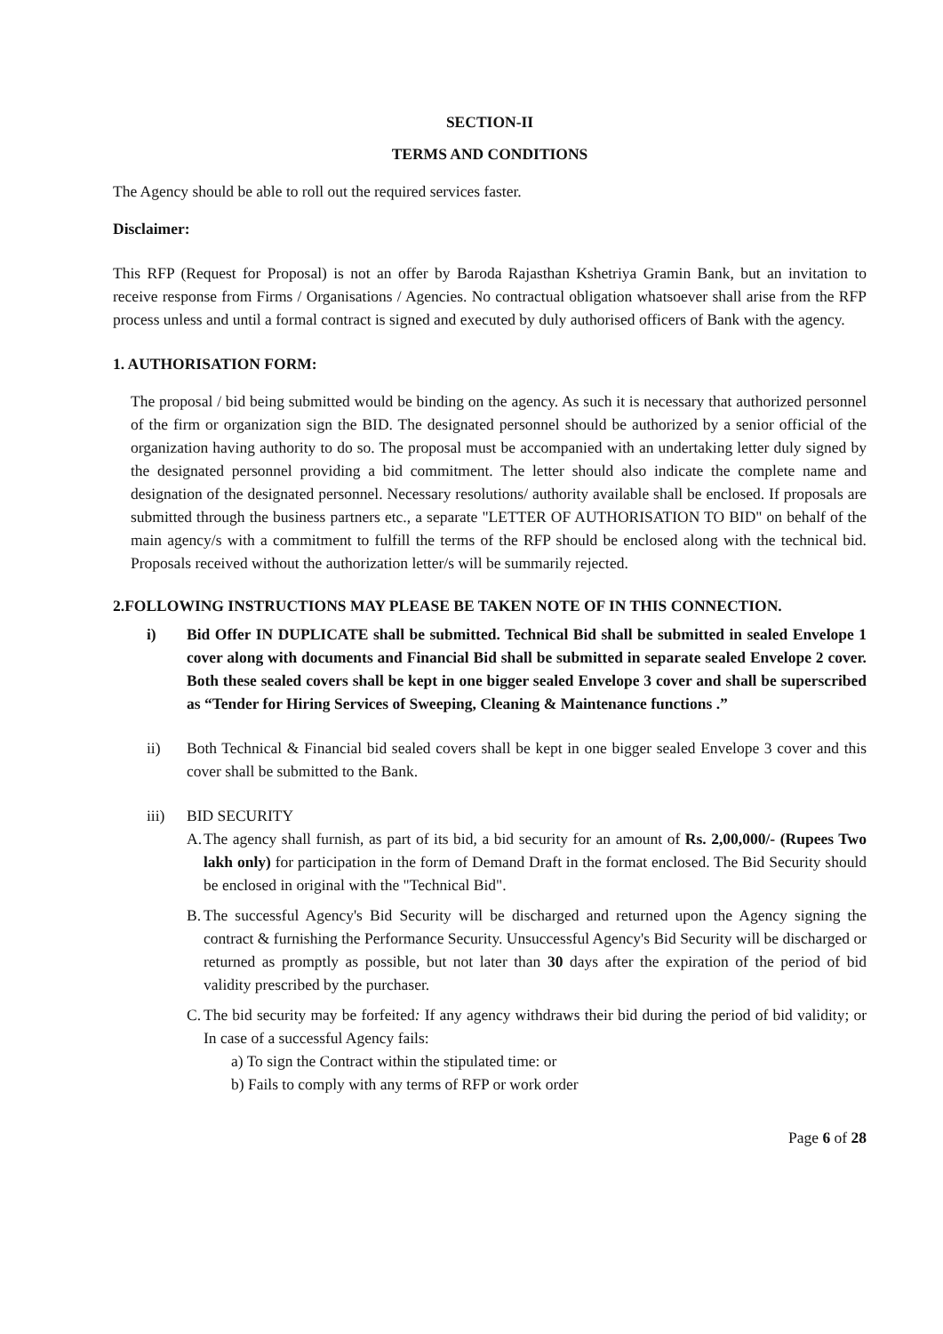SECTION-II
TERMS AND CONDITIONS
The Agency should be able to roll out the required services faster.
Disclaimer:
This RFP (Request for Proposal) is not an offer by Baroda Rajasthan Kshetriya Gramin Bank, but an invitation to receive response from Firms / Organisations / Agencies. No contractual obligation whatsoever shall arise from the RFP process unless and until a formal contract is signed and executed by duly authorised officers of Bank with the agency.
1. AUTHORISATION FORM:
The proposal / bid being submitted would be binding on the agency. As such it is necessary that authorized personnel of the firm or organization sign the BID. The designated personnel should be authorized by a senior official of the organization having authority to do so. The proposal must be accompanied with an undertaking letter duly signed by the designated personnel providing a bid commitment. The letter should also indicate the complete name and designation of the designated personnel. Necessary resolutions/ authority available shall be enclosed. If proposals are submitted through the business partners etc., a separate "LETTER OF AUTHORISATION TO BID" on behalf of the main agency/s with a commitment to fulfill the terms of the RFP should be enclosed along with the technical bid. Proposals received without the authorization letter/s will be summarily rejected.
2.FOLLOWING INSTRUCTIONS MAY PLEASE BE TAKEN NOTE OF IN THIS CONNECTION.
i) Bid Offer IN DUPLICATE shall be submitted. Technical Bid shall be submitted in sealed Envelope 1 cover along with documents and Financial Bid shall be submitted in separate sealed Envelope 2 cover. Both these sealed covers shall be kept in one bigger sealed Envelope 3 cover and shall be superscribed as “Tender for Hiring Services of Sweeping, Cleaning & Maintenance functions .”
ii) Both Technical & Financial bid sealed covers shall be kept in one bigger sealed Envelope 3 cover and this cover shall be submitted to the Bank.
iii) BID SECURITY
A. The agency shall furnish, as part of its bid, a bid security for an amount of Rs. 2,00,000/- (Rupees Two lakh only) for participation in the form of Demand Draft in the format enclosed. The Bid Security should be enclosed in original with the "Technical Bid".
B. The successful Agency's Bid Security will be discharged and returned upon the Agency signing the contract & furnishing the Performance Security. Unsuccessful Agency's Bid Security will be discharged or returned as promptly as possible, but not later than 30 days after the expiration of the period of bid validity prescribed by the purchaser.
C. The bid security may be forfeited: If any agency withdraws their bid during the period of bid validity; or In case of a successful Agency fails:
a) To sign the Contract within the stipulated time: or
b) Fails to comply with any terms of RFP or work order
Page 6 of 28